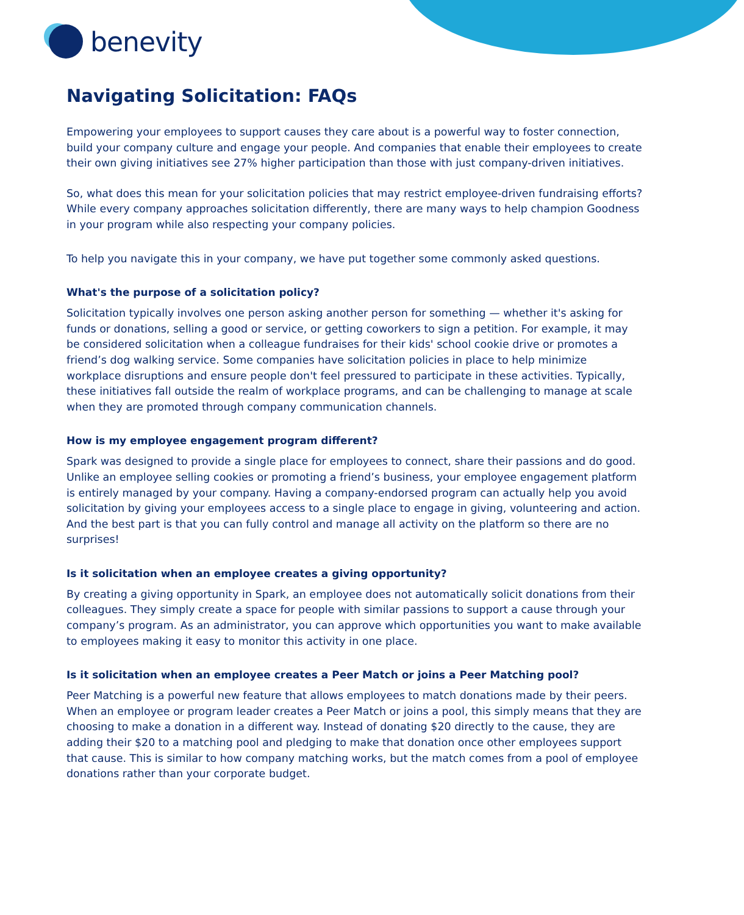benevity
Navigating Solicitation: FAQs
Empowering your employees to support causes they care about is a powerful way to foster connection, build your company culture and engage your people. And companies that enable their employees to create their own giving initiatives see 27% higher participation than those with just company-driven initiatives.
So, what does this mean for your solicitation policies that may restrict employee-driven fundraising efforts? While every company approaches solicitation differently, there are many ways to help champion Goodness in your program while also respecting your company policies.
To help you navigate this in your company, we have put together some commonly asked questions.
What's the purpose of a solicitation policy?
Solicitation typically involves one person asking another person for something — whether it's asking for funds or donations, selling a good or service, or getting coworkers to sign a petition. For example, it may be considered solicitation when a colleague fundraises for their kids' school cookie drive or promotes a friend’s dog walking service. Some companies have solicitation policies in place to help minimize workplace disruptions and ensure people don't feel pressured to participate in these activities. Typically, these initiatives fall outside the realm of workplace programs, and can be challenging to manage at scale when they are promoted through company communication channels.
How is my employee engagement program different?
Spark was designed to provide a single place for employees to connect, share their passions and do good. Unlike an employee selling cookies or promoting a friend’s business, your employee engagement platform is entirely managed by your company. Having a company-endorsed program can actually help you avoid solicitation by giving your employees access to a single place to engage in giving, volunteering and action. And the best part is that you can fully control and manage all activity on the platform so there are no surprises!
Is it solicitation when an employee creates a giving opportunity?
By creating a giving opportunity in Spark, an employee does not automatically solicit donations from their colleagues. They simply create a space for people with similar passions to support a cause through your company’s program. As an administrator, you can approve which opportunities you want to make available to employees making it easy to monitor this activity in one place.
Is it solicitation when an employee creates a Peer Match or joins a Peer Matching pool?
Peer Matching is a powerful new feature that allows employees to match donations made by their peers. When an employee or program leader creates a Peer Match or joins a pool, this simply means that they are choosing to make a donation in a different way. Instead of donating $20 directly to the cause, they are adding their $20 to a matching pool and pledging to make that donation once other employees support that cause. This is similar to how company matching works, but the match comes from a pool of employee donations rather than your corporate budget.